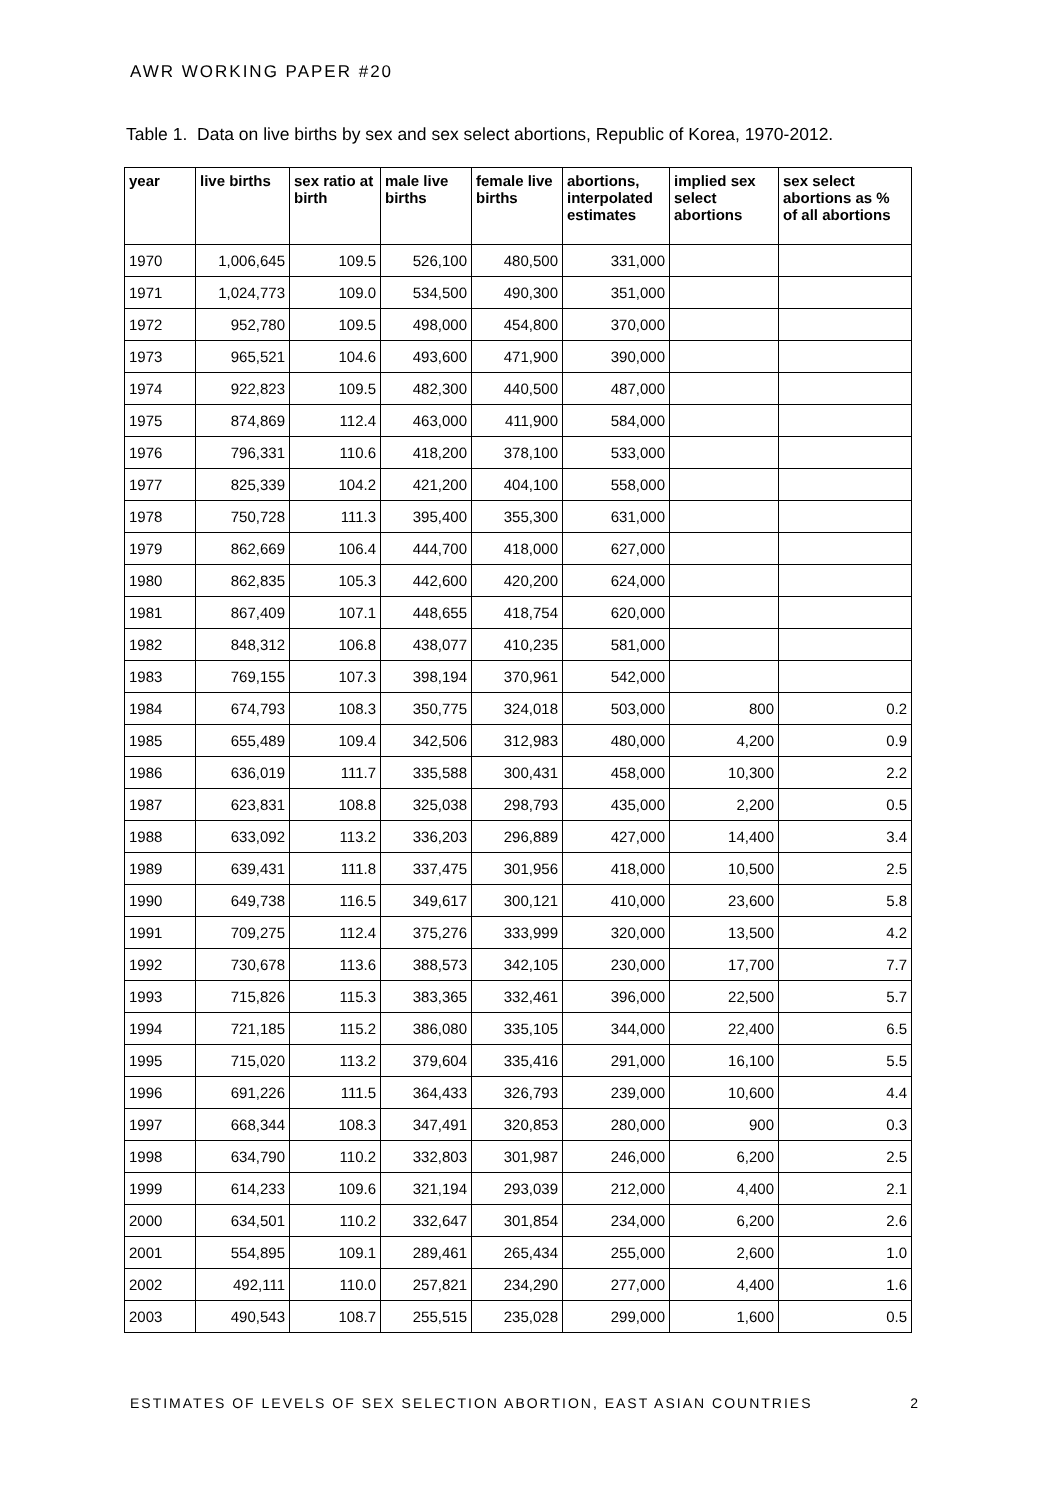AWR WORKING PAPER #20
Table 1. Data on live births by sex and sex select abortions, Republic of Korea, 1970-2012.
| year | live births | sex ratio at birth | male live births | female live births | abortions, interpolated estimates | implied sex select abortions | sex select abortions as % of all abortions |
| --- | --- | --- | --- | --- | --- | --- | --- |
| 1970 | 1,006,645 | 109.5 | 526,100 | 480,500 | 331,000 | | |
| 1971 | 1,024,773 | 109.0 | 534,500 | 490,300 | 351,000 | | |
| 1972 | 952,780 | 109.5 | 498,000 | 454,800 | 370,000 | | |
| 1973 | 965,521 | 104.6 | 493,600 | 471,900 | 390,000 | | |
| 1974 | 922,823 | 109.5 | 482,300 | 440,500 | 487,000 | | |
| 1975 | 874,869 | 112.4 | 463,000 | 411,900 | 584,000 | | |
| 1976 | 796,331 | 110.6 | 418,200 | 378,100 | 533,000 | | |
| 1977 | 825,339 | 104.2 | 421,200 | 404,100 | 558,000 | | |
| 1978 | 750,728 | 111.3 | 395,400 | 355,300 | 631,000 | | |
| 1979 | 862,669 | 106.4 | 444,700 | 418,000 | 627,000 | | |
| 1980 | 862,835 | 105.3 | 442,600 | 420,200 | 624,000 | | |
| 1981 | 867,409 | 107.1 | 448,655 | 418,754 | 620,000 | | |
| 1982 | 848,312 | 106.8 | 438,077 | 410,235 | 581,000 | | |
| 1983 | 769,155 | 107.3 | 398,194 | 370,961 | 542,000 | | |
| 1984 | 674,793 | 108.3 | 350,775 | 324,018 | 503,000 | 800 | 0.2 |
| 1985 | 655,489 | 109.4 | 342,506 | 312,983 | 480,000 | 4,200 | 0.9 |
| 1986 | 636,019 | 111.7 | 335,588 | 300,431 | 458,000 | 10,300 | 2.2 |
| 1987 | 623,831 | 108.8 | 325,038 | 298,793 | 435,000 | 2,200 | 0.5 |
| 1988 | 633,092 | 113.2 | 336,203 | 296,889 | 427,000 | 14,400 | 3.4 |
| 1989 | 639,431 | 111.8 | 337,475 | 301,956 | 418,000 | 10,500 | 2.5 |
| 1990 | 649,738 | 116.5 | 349,617 | 300,121 | 410,000 | 23,600 | 5.8 |
| 1991 | 709,275 | 112.4 | 375,276 | 333,999 | 320,000 | 13,500 | 4.2 |
| 1992 | 730,678 | 113.6 | 388,573 | 342,105 | 230,000 | 17,700 | 7.7 |
| 1993 | 715,826 | 115.3 | 383,365 | 332,461 | 396,000 | 22,500 | 5.7 |
| 1994 | 721,185 | 115.2 | 386,080 | 335,105 | 344,000 | 22,400 | 6.5 |
| 1995 | 715,020 | 113.2 | 379,604 | 335,416 | 291,000 | 16,100 | 5.5 |
| 1996 | 691,226 | 111.5 | 364,433 | 326,793 | 239,000 | 10,600 | 4.4 |
| 1997 | 668,344 | 108.3 | 347,491 | 320,853 | 280,000 | 900 | 0.3 |
| 1998 | 634,790 | 110.2 | 332,803 | 301,987 | 246,000 | 6,200 | 2.5 |
| 1999 | 614,233 | 109.6 | 321,194 | 293,039 | 212,000 | 4,400 | 2.1 |
| 2000 | 634,501 | 110.2 | 332,647 | 301,854 | 234,000 | 6,200 | 2.6 |
| 2001 | 554,895 | 109.1 | 289,461 | 265,434 | 255,000 | 2,600 | 1.0 |
| 2002 | 492,111 | 110.0 | 257,821 | 234,290 | 277,000 | 4,400 | 1.6 |
| 2003 | 490,543 | 108.7 | 255,515 | 235,028 | 299,000 | 1,600 | 0.5 |
ESTIMATES OF LEVELS OF SEX SELECTION ABORTION, EAST ASIAN COUNTRIES 2